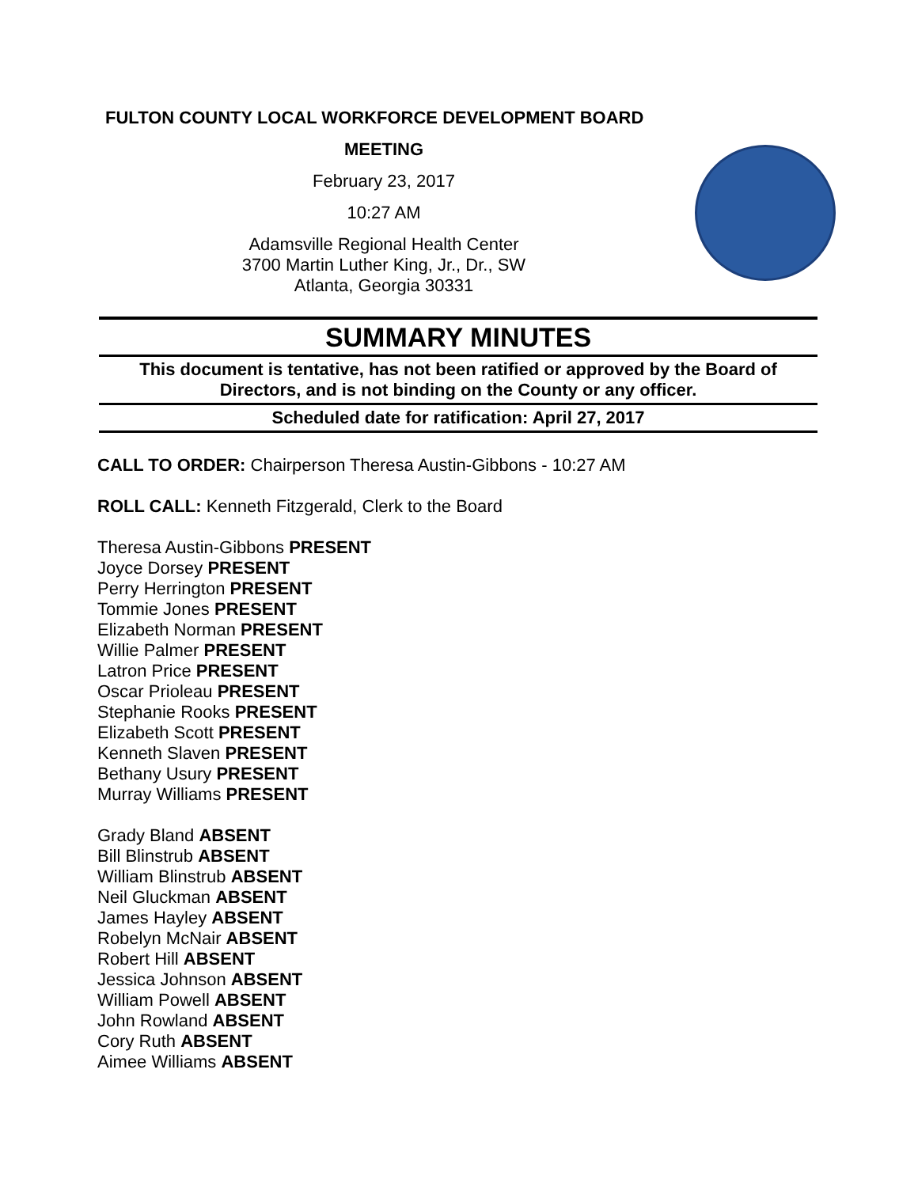FULTON COUNTY LOCAL WORKFORCE DEVELOPMENT BOARD
MEETING
February 23, 2017
10:27 AM
Adamsville Regional Health Center
3700 Martin Luther King, Jr., Dr., SW
Atlanta, Georgia 30331
SUMMARY MINUTES
This document is tentative, has not been ratified or approved by the Board of Directors, and is not binding on the County or any officer.
Scheduled date for ratification: April 27, 2017
CALL TO ORDER: Chairperson Theresa Austin-Gibbons - 10:27 AM
ROLL CALL: Kenneth Fitzgerald, Clerk to the Board
Theresa Austin-Gibbons PRESENT
Joyce Dorsey PRESENT
Perry Herrington PRESENT
Tommie Jones PRESENT
Elizabeth Norman PRESENT
Willie Palmer PRESENT
Latron Price PRESENT
Oscar Prioleau PRESENT
Stephanie Rooks PRESENT
Elizabeth Scott PRESENT
Kenneth Slaven PRESENT
Bethany Usury PRESENT
Murray Williams PRESENT
Grady Bland ABSENT
Bill Blinstrub ABSENT
William Blinstrub ABSENT
Neil Gluckman ABSENT
James Hayley ABSENT
Robelyn McNair ABSENT
Robert Hill ABSENT
Jessica Johnson ABSENT
William Powell ABSENT
John Rowland ABSENT
Cory Ruth ABSENT
Aimee Williams ABSENT